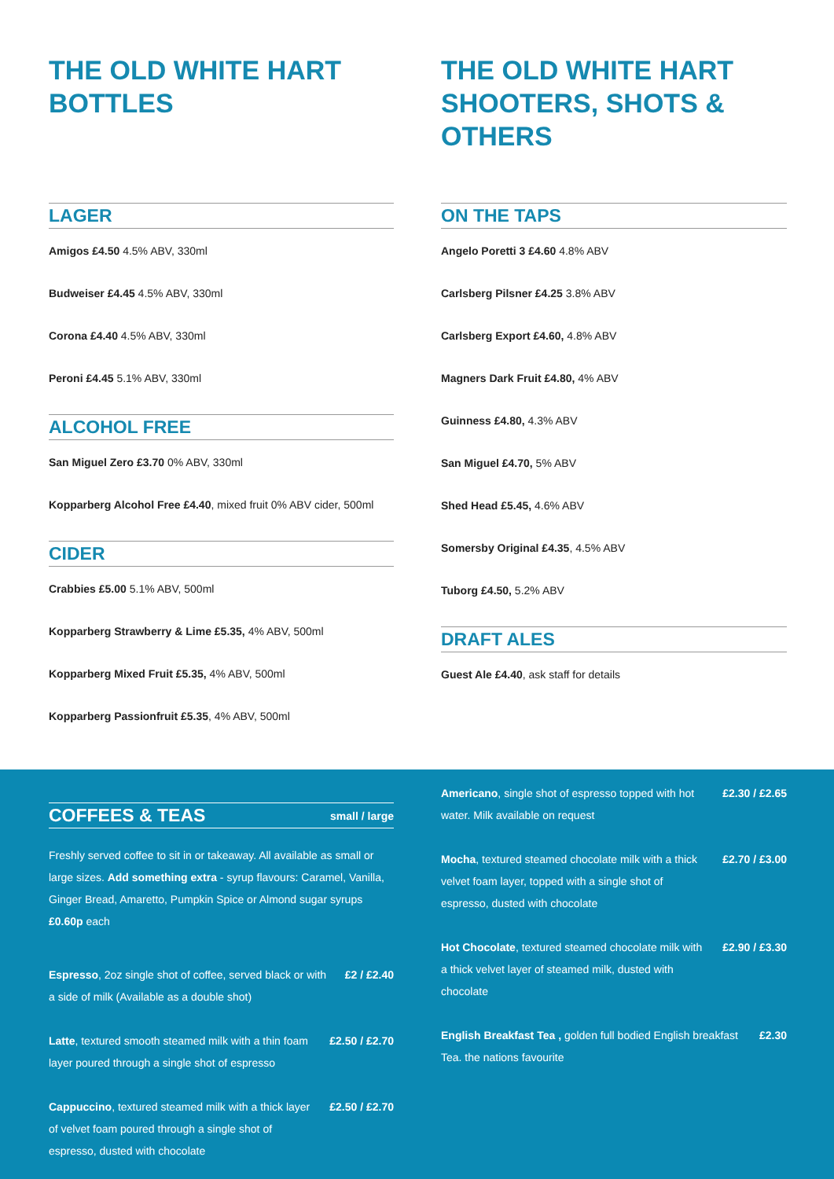THE OLD WHITE HART
BOTTLES
LAGER
Amigos £4.50 4.5% ABV, 330ml
Budweiser £4.45 4.5% ABV, 330ml
Corona £4.40 4.5% ABV, 330ml
Peroni £4.45 5.1% ABV, 330ml
ALCOHOL FREE
San Miguel Zero £3.70 0% ABV, 330ml
Kopparberg Alcohol Free £4.40, mixed fruit 0% ABV cider, 500ml
CIDER
Crabbies £5.00 5.1% ABV, 500ml
Kopparberg Strawberry & Lime £5.35, 4% ABV, 500ml
Kopparberg Mixed Fruit £5.35, 4% ABV, 500ml
Kopparberg Passionfruit £5.35, 4% ABV, 500ml
THE OLD WHITE HART
SHOOTERS, SHOTS & OTHERS
ON THE TAPS
Angelo Poretti 3 £4.60 4.8% ABV
Carlsberg Pilsner £4.25 3.8% ABV
Carlsberg Export £4.60, 4.8% ABV
Magners Dark Fruit £4.80, 4% ABV
Guinness £4.80, 4.3% ABV
San Miguel £4.70, 5% ABV
Shed Head £5.45, 4.6% ABV
Somersby Original £4.35, 4.5% ABV
Tuborg £4.50, 5.2% ABV
DRAFT ALES
Guest Ale £4.40, ask staff for details
COFFEES & TEAS small / large
Freshly served coffee to sit in or takeaway. All available as small or large sizes. Add something extra - syrup flavours: Caramel, Vanilla, Ginger Bread, Amaretto, Pumpkin Spice or Almond sugar syrups £0.60p each
Espresso, 2oz single shot of coffee, served black or with a side of milk (Available as a double shot) £2 / £2.40
Latte, textured smooth steamed milk with a thin foam layer poured through a single shot of espresso £2.50 / £2.70
Cappuccino, textured steamed milk with a thick layer of velvet foam poured through a single shot of espresso, dusted with chocolate £2.50 / £2.70
Americano, single shot of espresso topped with hot water. Milk available on request £2.30 / £2.65
Mocha, textured steamed chocolate milk with a thick velvet foam layer, topped with a single shot of espresso, dusted with chocolate £2.70 / £3.00
Hot Chocolate, textured steamed chocolate milk with a thick velvet layer of steamed milk, dusted with chocolate £2.90 / £3.30
English Breakfast Tea , golden full bodied English breakfast Tea. the nations favourite £2.30